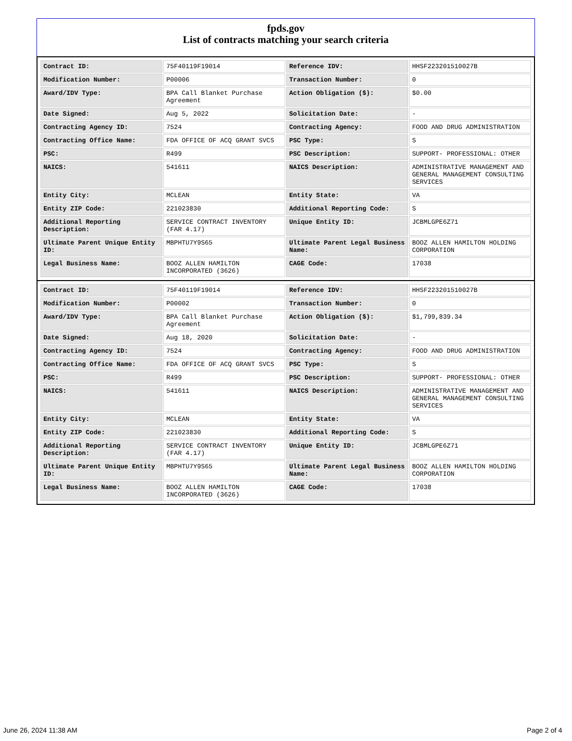fpds.gov
List of contracts matching your search criteria
| Contract ID: | 75F40119F19014 | Reference IDV: | HHSF223201510027B |
| Modification Number: | P00006 | Transaction Number: | 0 |
| Award/IDV Type: | BPA Call Blanket Purchase Agreement | Action Obligation ($): | $0.00 |
| Date Signed: | Aug 5, 2022 | Solicitation Date: | - |
| Contracting Agency ID: | 7524 | Contracting Agency: | FOOD AND DRUG ADMINISTRATION |
| Contracting Office Name: | FDA OFFICE OF ACQ GRANT SVCS | PSC Type: | S |
| PSC: | R499 | PSC Description: | SUPPORT- PROFESSIONAL: OTHER |
| NAICS: | 541611 | NAICS Description: | ADMINISTRATIVE MANAGEMENT AND GENERAL MANAGEMENT CONSULTING SERVICES |
| Entity City: | MCLEAN | Entity State: | VA |
| Entity ZIP Code: | 221023830 | Additional Reporting Code: | S |
| Additional Reporting Description: | SERVICE CONTRACT INVENTORY (FAR 4.17) | Unique Entity ID: | JCBMLGPE6Z71 |
| Ultimate Parent Unique Entity ID: | MBPHTU7Y9S65 | Ultimate Parent Legal Business Name: | BOOZ ALLEN HAMILTON HOLDING CORPORATION |
| Legal Business Name: | BOOZ ALLEN HAMILTON INCORPORATED (3626) | CAGE Code: | 17038 |
| Contract ID: | 75F40119F19014 | Reference IDV: | HHSF223201510027B |
| Modification Number: | P00002 | Transaction Number: | 0 |
| Award/IDV Type: | BPA Call Blanket Purchase Agreement | Action Obligation ($): | $1,799,839.34 |
| Date Signed: | Aug 18, 2020 | Solicitation Date: | - |
| Contracting Agency ID: | 7524 | Contracting Agency: | FOOD AND DRUG ADMINISTRATION |
| Contracting Office Name: | FDA OFFICE OF ACQ GRANT SVCS | PSC Type: | S |
| PSC: | R499 | PSC Description: | SUPPORT- PROFESSIONAL: OTHER |
| NAICS: | 541611 | NAICS Description: | ADMINISTRATIVE MANAGEMENT AND GENERAL MANAGEMENT CONSULTING SERVICES |
| Entity City: | MCLEAN | Entity State: | VA |
| Entity ZIP Code: | 221023830 | Additional Reporting Code: | S |
| Additional Reporting Description: | SERVICE CONTRACT INVENTORY (FAR 4.17) | Unique Entity ID: | JCBMLGPE6Z71 |
| Ultimate Parent Unique Entity ID: | MBPHTU7Y9S65 | Ultimate Parent Legal Business Name: | BOOZ ALLEN HAMILTON HOLDING CORPORATION |
| Legal Business Name: | BOOZ ALLEN HAMILTON INCORPORATED (3626) | CAGE Code: | 17038 |
June 26, 2024 11:38 AM Page 2 of 4